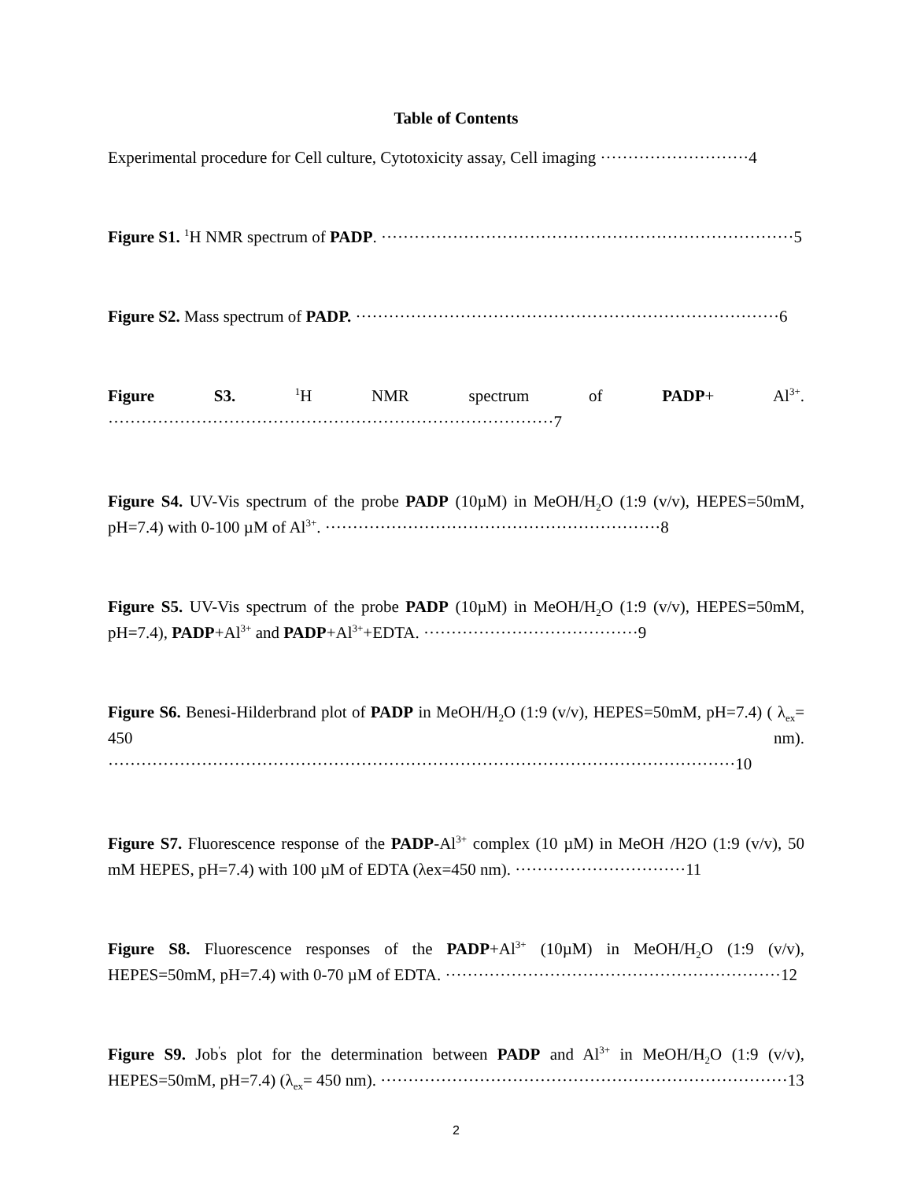Table of Contents
Experimental procedure for Cell culture, Cytotoxicity assay, Cell imaging ···························4
Figure S1. <sup>1</sup>H NMR spectrum of PADP. ···········································································5
Figure S2. Mass spectrum of PADP. ·············································································6
Figure S3. <sup>1</sup>H NMR spectrum of PADP+ Al<sup>3+</sup>. ·················································································7
Figure S4. UV-Vis spectrum of the probe PADP (10µM) in MeOH/H<sub>2</sub>O (1:9 (v/v), HEPES=50mM, pH=7.4) with 0-100 µM of Al<sup>3+</sup>. ·····························································8
Figure S5. UV-Vis spectrum of the probe PADP (10µM) in MeOH/H<sub>2</sub>O (1:9 (v/v), HEPES=50mM, pH=7.4), PADP+Al<sup>3+</sup> and PADP+Al<sup>3+</sup>+EDTA. ·······································9
Figure S6. Benesi-Hilderbrand plot of PADP in MeOH/H<sub>2</sub>O (1:9 (v/v), HEPES=50mM, pH=7.4) ( λ<sub>ex</sub>= 450 nm). ··················································································································10
Figure S7. Fluorescence response of the PADP-Al<sup>3+</sup> complex (10 µM) in MeOH /H2O (1:9 (v/v), 50 mM HEPES, pH=7.4) with 100 µM of EDTA (λex=450 nm). ·······························11
Figure S8. Fluorescence responses of the PADP+Al<sup>3+</sup> (10µM) in MeOH/H<sub>2</sub>O (1:9 (v/v), HEPES=50mM, pH=7.4) with 0-70 µM of EDTA. ·····························································12
Figure S9. Job<sup>'</sup>s plot for the determination between PADP and Al<sup>3+</sup> in MeOH/H<sub>2</sub>O (1:9 (v/v), HEPES=50mM, pH=7.4) (λ<sub>ex</sub>= 450 nm). ··········································································13
2